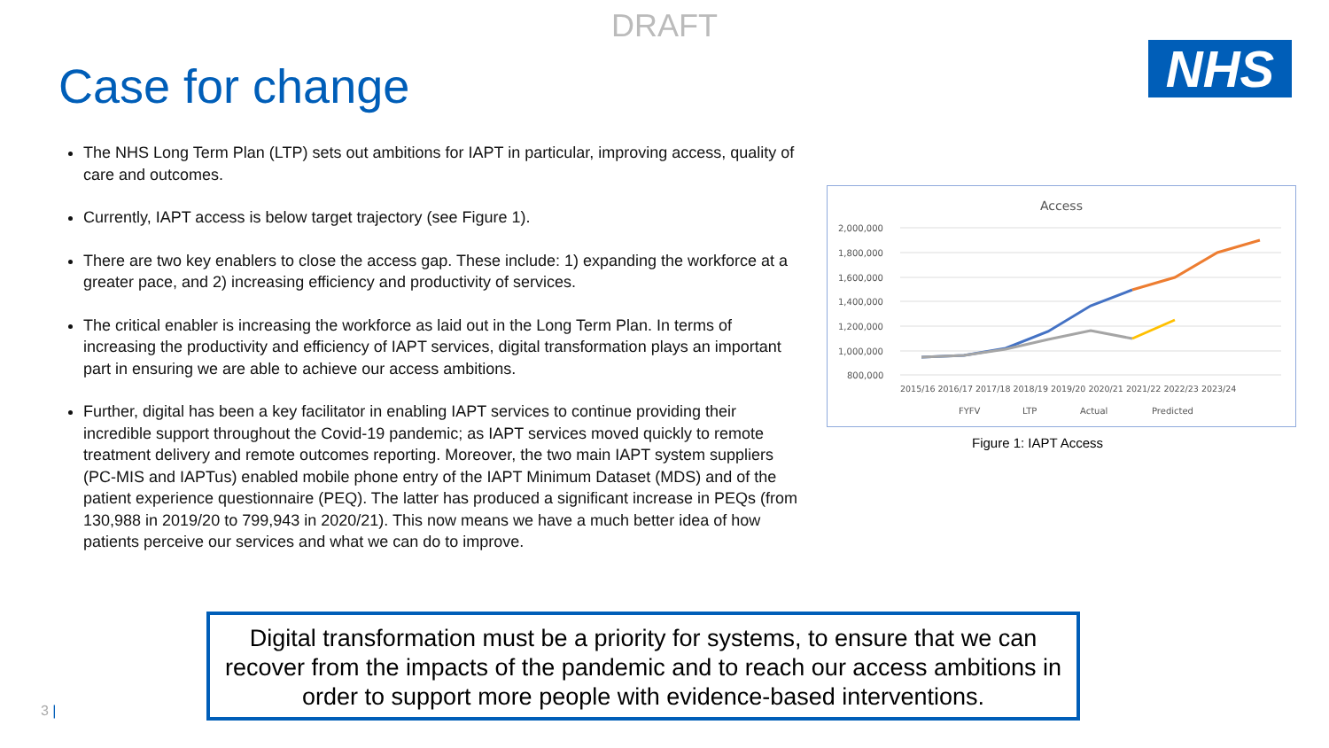DRAFT
Case for change
NHS
The NHS Long Term Plan (LTP) sets out ambitions for IAPT in particular, improving access, quality of care and outcomes.
Currently, IAPT access is below target trajectory (see Figure 1).
There are two key enablers to close the access gap. These include: 1) expanding the workforce at a greater pace, and 2) increasing efficiency and productivity of services.
The critical enabler is increasing the workforce as laid out in the Long Term Plan. In terms of increasing the productivity and efficiency of IAPT services, digital transformation plays an important part in ensuring we are able to achieve our access ambitions.
Further, digital has been a key facilitator in enabling IAPT services to continue providing their incredible support throughout the Covid-19 pandemic; as IAPT services moved quickly to remote treatment delivery and remote outcomes reporting. Moreover, the two main IAPT system suppliers (PC-MIS and IAPTus) enabled mobile phone entry of the IAPT Minimum Dataset (MDS) and of the patient experience questionnaire (PEQ). The latter has produced a significant increase in PEQs (from 130,988 in 2019/20 to 799,943 in 2020/21). This now means we have a much better idea of how patients perceive our services and what we can do to improve.
Access
2,000,000
1,800,000
1,600,000
1,400,000
1,200,000
1,000,000
800,000
2015/16 2016/17 2017/18 2018/19 2019/20 2020/21 2021/22 2022/23 2023/24
FYFV
LTP
Actual
Predicted
Figure 1: IAPT Access
Digital transformation must be a priority for systems, to ensure that we can recover from the impacts of the pandemic and to reach our access ambitions in order to support more people with evidence-based interventions.
3 |